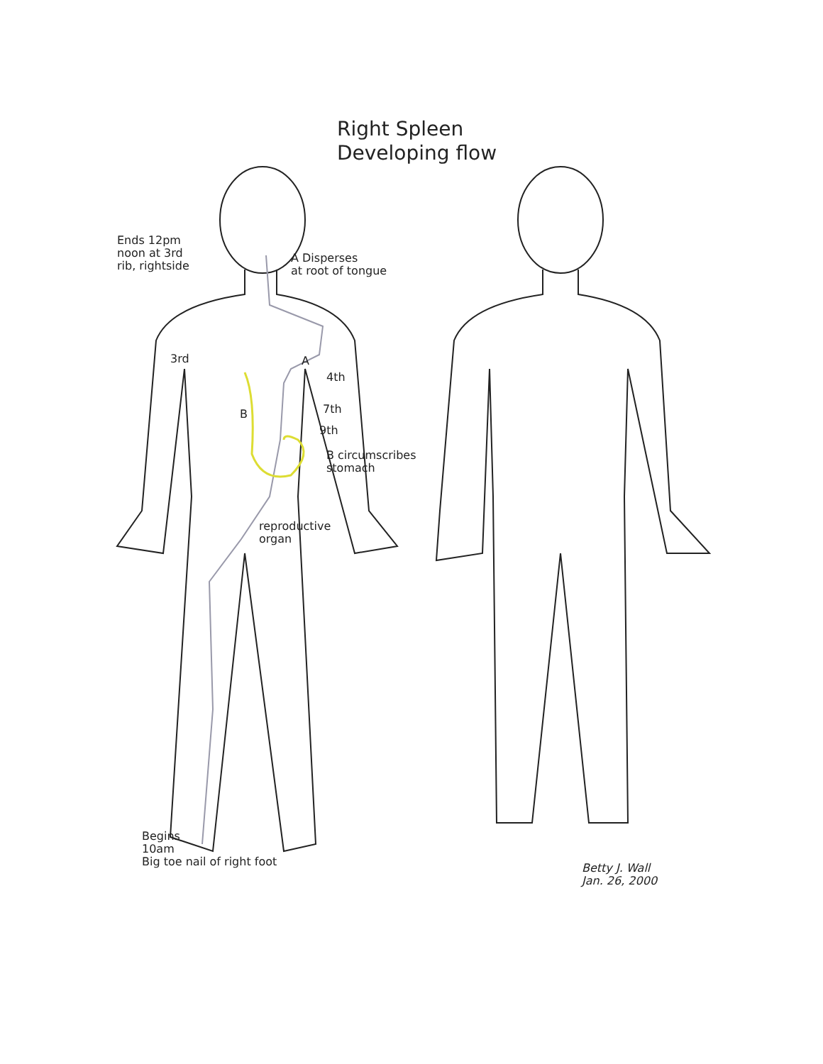Right Spleen
Developing flow
Ends 12pm
noon at 3rd
rib, rightside
A Disperses
at root of tongue
3rd A
4th
B 7th
9th
B circumscribes
stomach
reproductive
organ
Begins
10am
Big toe nail of right foot
Betty J. Wall
Jan. 26, 2000